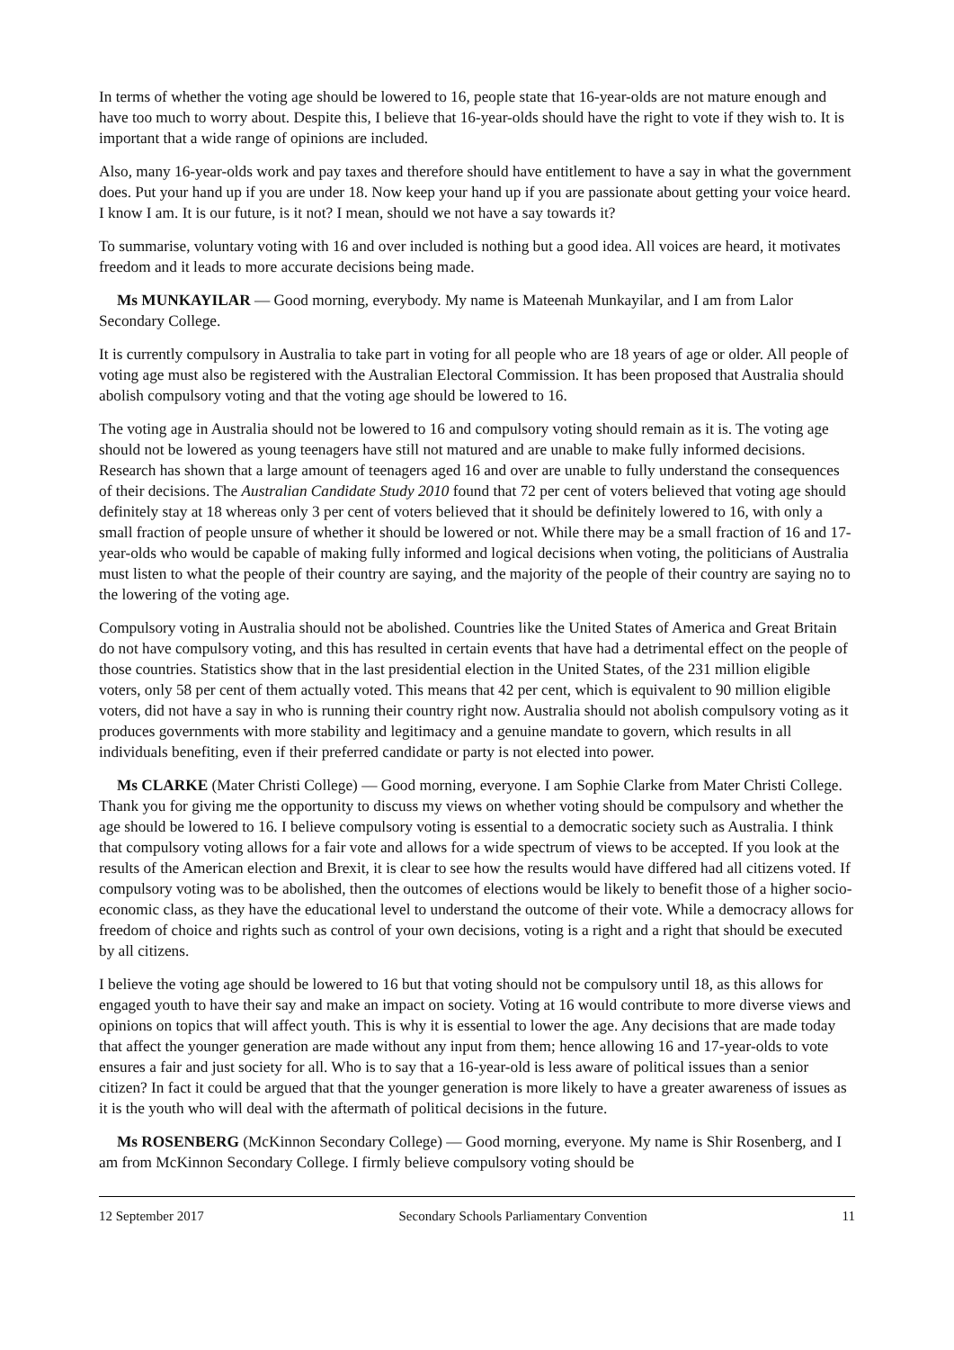In terms of whether the voting age should be lowered to 16, people state that 16-year-olds are not mature enough and have too much to worry about. Despite this, I believe that 16-year-olds should have the right to vote if they wish to. It is important that a wide range of opinions are included.
Also, many 16-year-olds work and pay taxes and therefore should have entitlement to have a say in what the government does. Put your hand up if you are under 18. Now keep your hand up if you are passionate about getting your voice heard. I know I am. It is our future, is it not? I mean, should we not have a say towards it?
To summarise, voluntary voting with 16 and over included is nothing but a good idea. All voices are heard, it motivates freedom and it leads to more accurate decisions being made.
Ms MUNKAYILAR — Good morning, everybody. My name is Mateenah Munkayilar, and I am from Lalor Secondary College.
It is currently compulsory in Australia to take part in voting for all people who are 18 years of age or older. All people of voting age must also be registered with the Australian Electoral Commission. It has been proposed that Australia should abolish compulsory voting and that the voting age should be lowered to 16.
The voting age in Australia should not be lowered to 16 and compulsory voting should remain as it is. The voting age should not be lowered as young teenagers have still not matured and are unable to make fully informed decisions. Research has shown that a large amount of teenagers aged 16 and over are unable to fully understand the consequences of their decisions. The Australian Candidate Study 2010 found that 72 per cent of voters believed that voting age should definitely stay at 18 whereas only 3 per cent of voters believed that it should be definitely lowered to 16, with only a small fraction of people unsure of whether it should be lowered or not. While there may be a small fraction of 16 and 17-year-olds who would be capable of making fully informed and logical decisions when voting, the politicians of Australia must listen to what the people of their country are saying, and the majority of the people of their country are saying no to the lowering of the voting age.
Compulsory voting in Australia should not be abolished. Countries like the United States of America and Great Britain do not have compulsory voting, and this has resulted in certain events that have had a detrimental effect on the people of those countries. Statistics show that in the last presidential election in the United States, of the 231 million eligible voters, only 58 per cent of them actually voted. This means that 42 per cent, which is equivalent to 90 million eligible voters, did not have a say in who is running their country right now. Australia should not abolish compulsory voting as it produces governments with more stability and legitimacy and a genuine mandate to govern, which results in all individuals benefiting, even if their preferred candidate or party is not elected into power.
Ms CLARKE (Mater Christi College) — Good morning, everyone. I am Sophie Clarke from Mater Christi College. Thank you for giving me the opportunity to discuss my views on whether voting should be compulsory and whether the age should be lowered to 16. I believe compulsory voting is essential to a democratic society such as Australia. I think that compulsory voting allows for a fair vote and allows for a wide spectrum of views to be accepted. If you look at the results of the American election and Brexit, it is clear to see how the results would have differed had all citizens voted. If compulsory voting was to be abolished, then the outcomes of elections would be likely to benefit those of a higher socio-economic class, as they have the educational level to understand the outcome of their vote. While a democracy allows for freedom of choice and rights such as control of your own decisions, voting is a right and a right that should be executed by all citizens.
I believe the voting age should be lowered to 16 but that voting should not be compulsory until 18, as this allows for engaged youth to have their say and make an impact on society. Voting at 16 would contribute to more diverse views and opinions on topics that will affect youth. This is why it is essential to lower the age. Any decisions that are made today that affect the younger generation are made without any input from them; hence allowing 16 and 17-year-olds to vote ensures a fair and just society for all. Who is to say that a 16-year-old is less aware of political issues than a senior citizen? In fact it could be argued that that the younger generation is more likely to have a greater awareness of issues as it is the youth who will deal with the aftermath of political decisions in the future.
Ms ROSENBERG (McKinnon Secondary College) — Good morning, everyone. My name is Shir Rosenberg, and I am from McKinnon Secondary College. I firmly believe compulsory voting should be
12 September 2017 Secondary Schools Parliamentary Convention 11